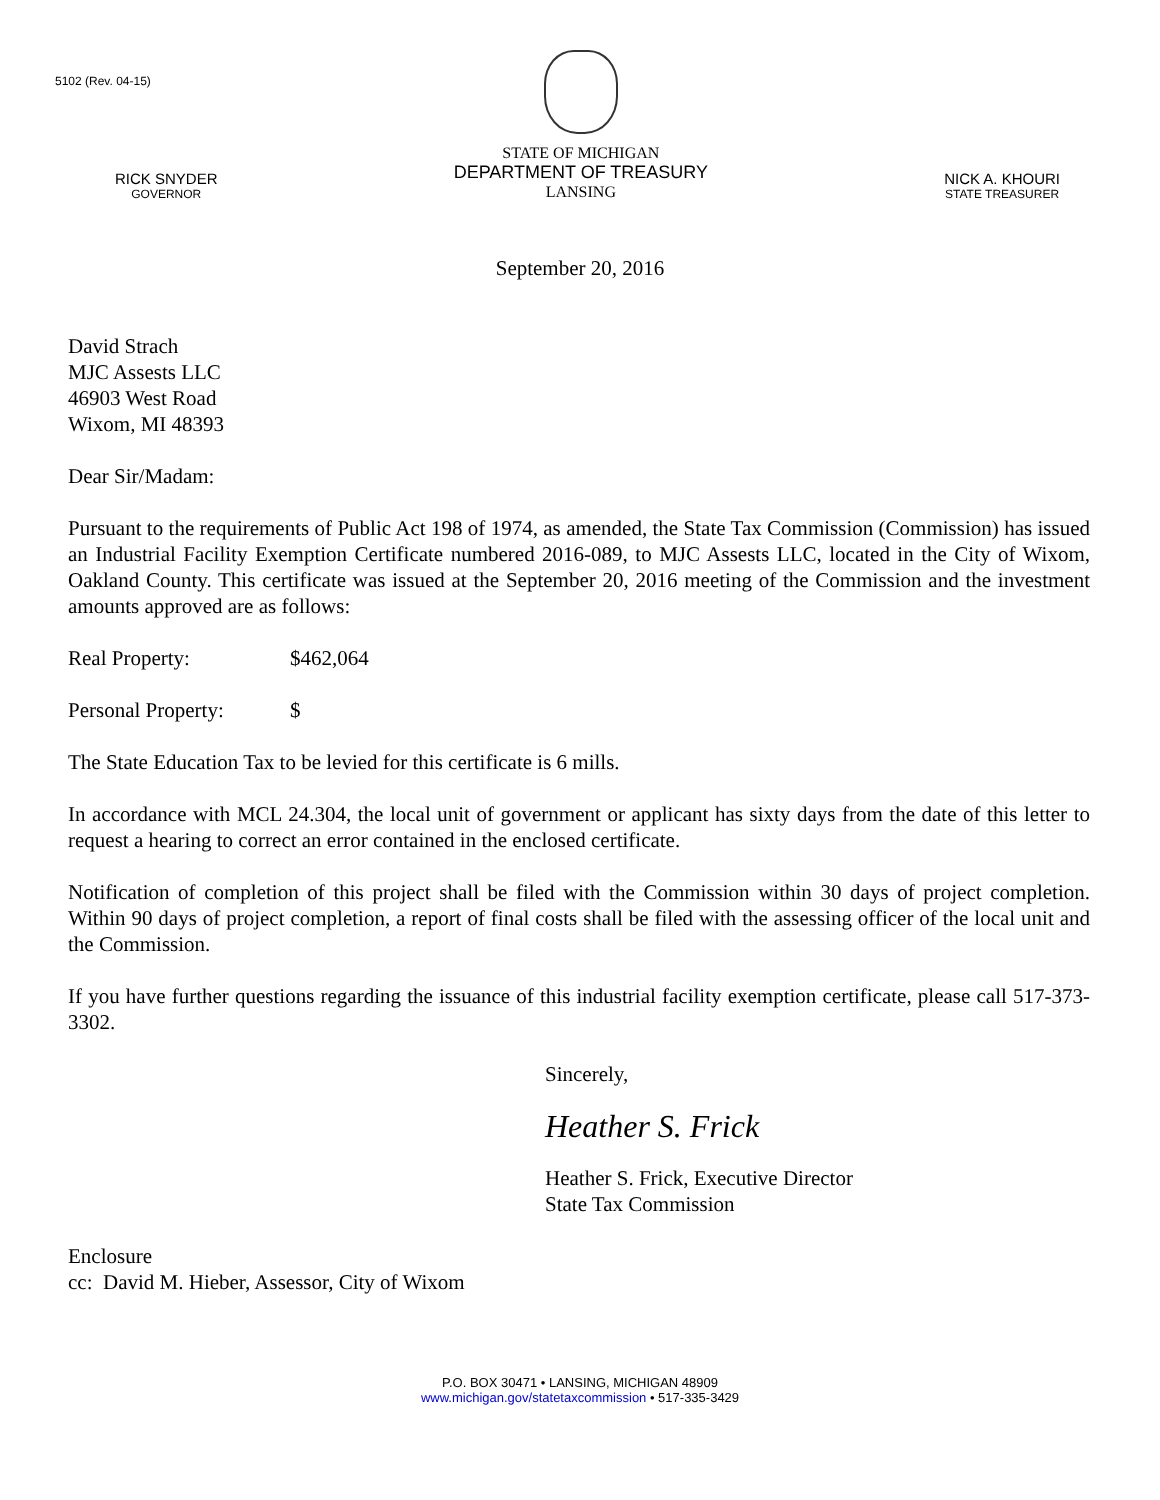5102 (Rev. 04-15)
RICK SNYDER
GOVERNOR
STATE OF MICHIGAN
DEPARTMENT OF TREASURY
LANSING
NICK A. KHOURI
STATE TREASURER
September 20, 2016
David Strach
MJC Assests LLC
46903 West Road
Wixom, MI 48393
Dear Sir/Madam:
Pursuant to the requirements of Public Act 198 of 1974, as amended, the State Tax Commission (Commission) has issued an Industrial Facility Exemption Certificate numbered 2016-089, to MJC Assests LLC, located in the City of Wixom, Oakland County. This certificate was issued at the September 20, 2016 meeting of the Commission and the investment amounts approved are as follows:
Real Property: $462,064
Personal Property: $
The State Education Tax to be levied for this certificate is 6 mills.
In accordance with MCL 24.304, the local unit of government or applicant has sixty days from the date of this letter to request a hearing to correct an error contained in the enclosed certificate.
Notification of completion of this project shall be filed with the Commission within 30 days of project completion. Within 90 days of project completion, a report of final costs shall be filed with the assessing officer of the local unit and the Commission.
If you have further questions regarding the issuance of this industrial facility exemption certificate, please call 517-373-3302.
Sincerely,
Heather S. Frick
Heather S. Frick, Executive Director
State Tax Commission
Enclosure
cc: David M. Hieber, Assessor, City of Wixom
P.O. BOX 30471 • LANSING, MICHIGAN 48909
www.michigan.gov/statetaxcommission • 517-335-3429